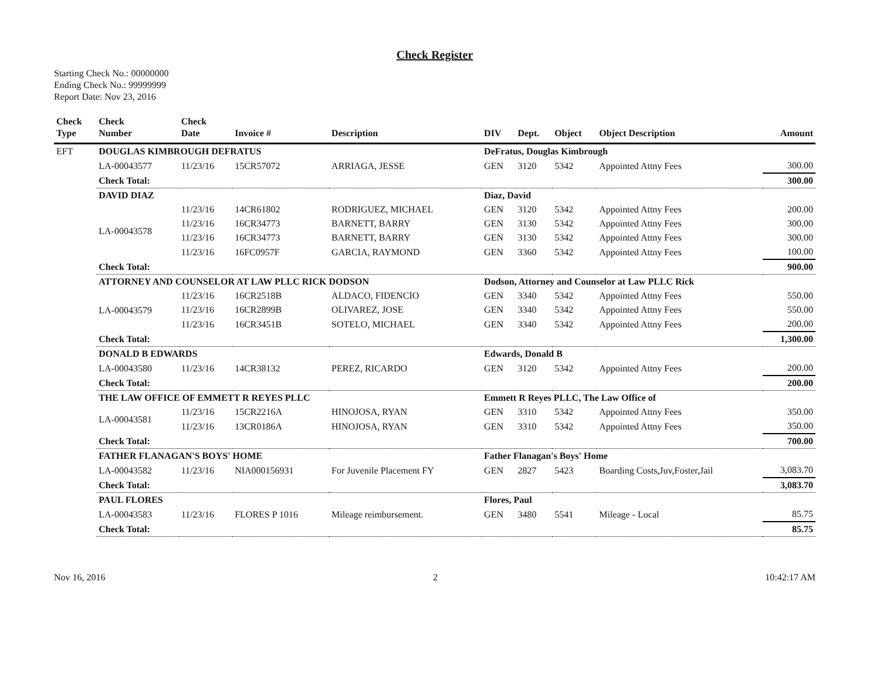Check Register
Starting Check No.: 00000000
Ending Check No.: 99999999
Report Date: Nov 23, 2016
| Check Type | Check Number | Check Date | Invoice # | Description | DIV | Dept. | Object | Object Description | Amount |
| --- | --- | --- | --- | --- | --- | --- | --- | --- | --- |
| EFT | DOUGLAS KIMBROUGH DEFRATUS | | | | DeFratus, Douglas Kimbrough | | | | |
| | LA-00043577 | 11/23/16 | 15CR57072 | ARRIAGA, JESSE | GEN | 3120 | 5342 | Appointed Attny Fees | 300.00 |
| | Check Total: | | | | | | | | 300.00 |
| | DAVID DIAZ | | | | Diaz, David | | | | |
| | LA-00043578 | 11/23/16 | 14CR61802 | RODRIGUEZ, MICHAEL | GEN | 3120 | 5342 | Appointed Attny Fees | 200.00 |
| | | 11/23/16 | 16CR34773 | BARNETT, BARRY | GEN | 3130 | 5342 | Appointed Attny Fees | 300.00 |
| | | 11/23/16 | 16CR34773 | BARNETT, BARRY | GEN | 3130 | 5342 | Appointed Attny Fees | 300.00 |
| | | 11/23/16 | 16FC0957F | GARCIA, RAYMOND | GEN | 3360 | 5342 | Appointed Attny Fees | 100.00 |
| | Check Total: | | | | | | | | 900.00 |
| | ATTORNEY AND COUNSELOR AT LAW PLLC RICK DODSON | | | | Dodson, Attorney and Counselor at Law PLLC Rick | | | | |
| | LA-00043579 | 11/23/16 | 16CR2518B | ALDACO, FIDENCIO | GEN | 3340 | 5342 | Appointed Attny Fees | 550.00 |
| | | 11/23/16 | 16CR2899B | OLIVAREZ, JOSE | GEN | 3340 | 5342 | Appointed Attny Fees | 550.00 |
| | | 11/23/16 | 16CR3451B | SOTELO, MICHAEL | GEN | 3340 | 5342 | Appointed Attny Fees | 200.00 |
| | Check Total: | | | | | | | | 1,300.00 |
| | DONALD B EDWARDS | | | | Edwards, Donald B | | | | |
| | LA-00043580 | 11/23/16 | 14CR38132 | PEREZ, RICARDO | GEN | 3120 | 5342 | Appointed Attny Fees | 200.00 |
| | Check Total: | | | | | | | | 200.00 |
| | THE LAW OFFICE OF EMMETT R REYES PLLC | | | | Emmett R Reyes PLLC, The Law Office of | | | | |
| | LA-00043581 | 11/23/16 | 15CR2216A | HINOJOSA, RYAN | GEN | 3310 | 5342 | Appointed Attny Fees | 350.00 |
| | | 11/23/16 | 13CR0186A | HINOJOSA, RYAN | GEN | 3310 | 5342 | Appointed Attny Fees | 350.00 |
| | Check Total: | | | | | | | | 700.00 |
| | FATHER FLANAGAN'S BOYS' HOME | | | | Father Flanagan's Boys' Home | | | | |
| | LA-00043582 | 11/23/16 | NIA000156931 | For Juvenile Placement FY | GEN | 2827 | 5423 | Boarding Costs,Juv,Foster,Jail | 3,083.70 |
| | Check Total: | | | | | | | | 3,083.70 |
| | PAUL FLORES | | | | Flores, Paul | | | | |
| | LA-00043583 | 11/23/16 | FLORES P 1016 | Mileage reimbursement. | GEN | 3480 | 5541 | Mileage - Local | 85.75 |
| | Check Total: | | | | | | | | 85.75 |
Nov 16, 2016 2 10:42:17 AM